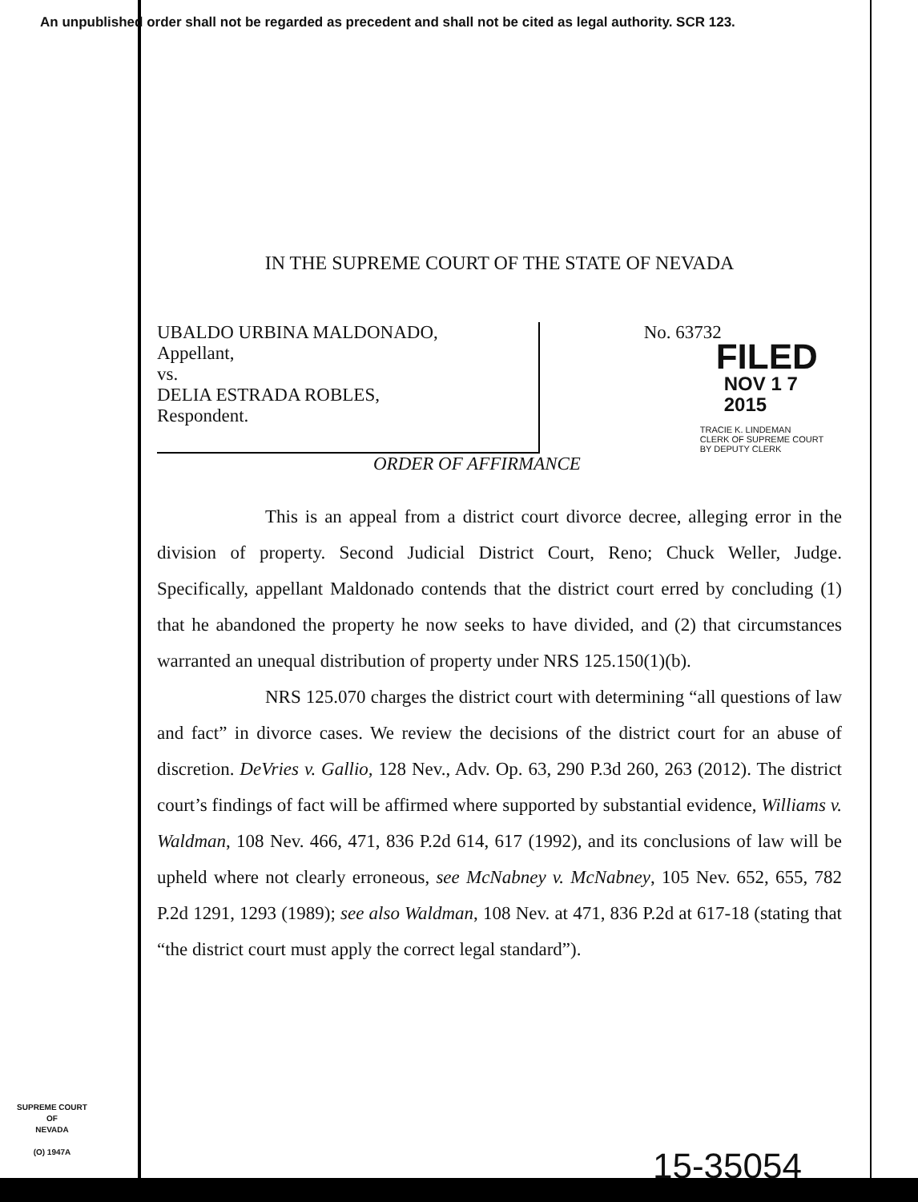An unpublished order shall not be regarded as precedent and shall not be cited as legal authority. SCR 123.
IN THE SUPREME COURT OF THE STATE OF NEVADA
UBALDO URBINA MALDONADO,
Appellant,
vs.
DELIA ESTRADA ROBLES,
Respondent.
No. 63732
FILED
NOV 1 7 2015
TRACIE K. LINDEMAN
CLERK OF SUPREME COURT
BY DEPUTY CLERK
ORDER OF AFFIRMANCE
This is an appeal from a district court divorce decree, alleging error in the division of property. Second Judicial District Court, Reno; Chuck Weller, Judge. Specifically, appellant Maldonado contends that the district court erred by concluding (1) that he abandoned the property he now seeks to have divided, and (2) that circumstances warranted an unequal distribution of property under NRS 125.150(1)(b).
NRS 125.070 charges the district court with determining “all questions of law and fact” in divorce cases. We review the decisions of the district court for an abuse of discretion. DeVries v. Gallio, 128 Nev., Adv. Op. 63, 290 P.3d 260, 263 (2012). The district court’s findings of fact will be affirmed where supported by substantial evidence, Williams v. Waldman, 108 Nev. 466, 471, 836 P.2d 614, 617 (1992), and its conclusions of law will be upheld where not clearly erroneous, see McNabney v. McNabney, 105 Nev. 652, 655, 782 P.2d 1291, 1293 (1989); see also Waldman, 108 Nev. at 471, 836 P.2d at 617-18 (stating that “the district court must apply the correct legal standard”).
SUPREME COURT
OF
NEVADA
(O) 1947A
15-35054